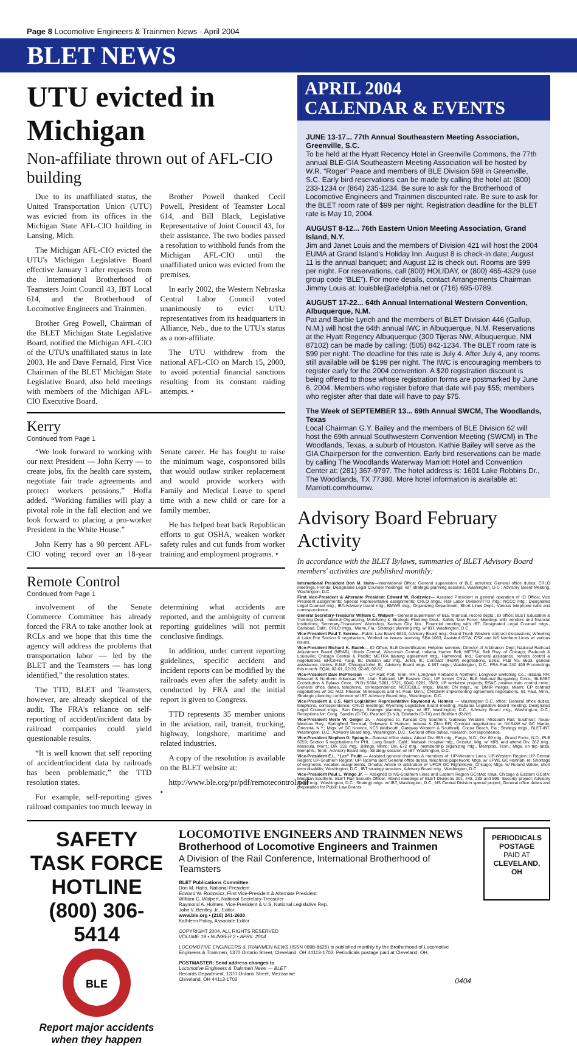Page 8 Locomotive Engineers & Trainmen News · April 2004
BLET NEWS
UTU evicted in Michigan
Non-affiliate thrown out of AFL-CIO building
Due to its unaffiliated status, the United Transportation Union (UTU) was evicted from its offices in the Michigan State AFL-CIO building in Lansing, Mich.
The Michigan AFL-CIO evicted the UTU's Michigan Legislative Board effective January 1 after requests from the International Brotherhood of Teamsters Joint Council 43, IBT Local 614, and the Brotherhood of Locomotive Engineers and Trainmen.
Brother Greg Powell, Chairman of the BLET Michigan State Legislative Board, notified the Michigan AFL-CIO of the UTU's unaffiliated status in late 2003. He and Dave Fernald, First Vice Chairman of the BLET Michigan State Legislative Board, also held meetings with members of the Michigan AFL-CIO Executive Board.
Brother Powell thanked Cecil Powell, President of Teamster Local 614, and Bill Black, Legislative Representative of Joint Council 43, for their assistance. The two bodies passed a resolution to withhold funds from the Michigan AFL-CIO until the unaffiliated union was evicted from the premises.
In early 2002, the Western Nebraska Central Labor Council voted unanimously to evict UTU representatives from its headquarters in Alliance, Neb., due to the UTU's status as a non-affiliate.
The UTU withdrew from the national AFL-CIO on March 15, 2000, to avoid potential financial sanctions resulting from its constant raiding attempts. •
Kerry
Continued from Page 1
“We look forward to working with our next President — John Kerry — to create jobs, fix the health care system, negotiate fair trade agreements and protect workers pensions,” Hoffa added. “Working families will play a pivotal role in the fall election and we look forward to placing a pro-worker President in the White House.”
John Kerry has a 90 percent AFL-CIO voting record over an 18-year Senate career. He has fought to raise the minimum wage, cosponsored bills that would outlaw striker replacement and would provide workers with Family and Medical Leave to spend time with a new child or care for a family member.
He has helped beat back Republican efforts to gut OSHA, weaken worker safety rules and cut funds from worker training and employment programs. •
Remote Control
Continued from Page 1
involvement of the Senate Commerce Committee has already forced the FRA to take another look at RCLs and we hope that this time the agency will address the problems that transportation labor — led by the BLET and the Teamsters — has long identified,” the resolution states.
The TTD, BLET and Teamsters, however, are already skeptical of the audit. The FRA's reliance on self-reporting of accident/incident data by railroad companies could yield questionable results.
“It is well known that self reporting of accident/incident data by railroads has been problematic,” the TTD resolution states.
For example, self-reporting gives railroad companies too much leeway in determining what accidents are reported, and the ambiguity of current reporting guidelines will not permit conclusive findings.
In addition, under current reporting guidelines, specific accident and incident reports can be modified by the railroads even after the safety audit is conducted by FRA and the initial report is given to Congress.
TTD represents 35 member unions in the aviation, rail, transit, trucking, highway, longshore, maritime and related industries.
A copy of the resolution is available on the BLET website at:
http://www.ble.org/pr/pdf/remotecontrol.pdf •
APRIL 2004
CALENDAR & EVENTS
JUNE 13-17... 77th Annual Southeastern Meeting Association, Greenville, S.C.
To be held at the Hyatt Recency Hotel in Greenville Commons, the 77th annual BLE-GIA Southeastern Meeting Association will be hosted by W.R. “Roger” Peace and members of BLE Division 598 in Greenville, S.C. Early bird reservations can be made by calling the hotel at: (800) 233-1234 or (864) 235-1234. Be sure to ask for the Brotherhood of Locomotive Engineers and Trainmen discounted rate. Be sure to ask for the BLET room rate of $99 per night. Registration deadline for the BLET rate is May 10, 2004.
AUGUST 8-12... 76th Eastern Union Meeting Association, Grand Island, N.Y.
Jim and Janet Louis and the members of Division 421 will host the 2004 EUMA at Grand Island's Holiday Inn. August 8 is check-in date; August 11 is the annual banquet; and August 12 is check out. Rooms are $99 per night. For reservations, call (800) HOLIDAY, or (800) 465-4329 (use group code “BLE”). For more details, contact Arrangements Chairman Jimmy Louis at: louisble@adelphia.net or (716) 695-0789.
AUGUST 17-22... 64th Annual International Western Convention, Albuquerque, N.M.
Pat and Barbie Lynch and the members of BLET Division 446 (Gallup, N.M.) will host the 64th annual IWC in Albuquerque, N.M. Reservations at the Hyatt Regency Albuquerque (300 Tijeras NW, Albuquerque, NM 87102) can be made by calling: (505) 842-1234. The BLET room rate is $99 per night. The deadline for this rate is July 4. After July 4, any rooms still available will be $199 per night. The IWC is encouraging members to register early for the 2004 convention. A $20 registration discount is being offered to those whose registration forms are postmarked by June 6, 2004. Members who register before that date will pay $55; members who register after that date will have to pay $75.
The Week of SEPTEMBER 13... 69th Annual SWCM, The Woodlands, Texas
Local Chairman G.Y. Bailey and the members of BLE Division 62 will host the 69th annual Southwestern Convention Meeting (SWCM) in The Woodlands, Texas, a suburb of Houston. Kathie Bailey will serve as the GIA Chairperson for the convention. Early bird reservations can be made by calling The Woodlands Waterway Marriott Hotel and Convention Center at: (281) 367-9797. The hotel address is: 1601 Lake Robbins Dr., The Woodlands, TX 77380. More hotel information is available at: Marriott.com/houmw.
Advisory Board February Activity
In accordance with the BLET Bylaws, summaries of BLET Advisory Board members' activities are published monthly:
International President Don M. Hahs—International Office: General supervision of BLE activities; General office duties; CRLO meetings, Florida; Designated Legal Counsel meetings; IBT strategic planning sessions, Washington, D.C.; Advisory Board Meeting, Washington, D.C.
First Vice-President & Alternate President Edward W. Rodzwicz— Assisted President in general operation of ID Office; Vice President assignments; Special Representative assignments; CRLO mtgs.; Rail Labor Division/TTD mtg.; NCCC mtg.; Designated Legal Counsel mtg.; IBT/Advisory board mtg.; BMWE mtg.; Organizing Department; Short Lines Dept.; Various telephone calls and correspondence.
General Secretary-Treasurer William C. Walpert—General supervision of BLE financial, record depts.; ID office; BLET Education & Training Dept.; Internal Organizing, Mobilizing & Strategic Planning Dept.; Safety Task Force; Meetings with vendors and financial institutions; Secretary-Treasurers' Workshop, Kansas City, Mo.; Financial meeting with IBT; Designated Legal Counsel mtgs., Carlsbad, Calif.; CRLO mtgs., Miami, Fla.; Strategic planning mtg. w/ IBT, Washington, D.C.
Vice-President Paul T. Sorrow—Public Law Board 6619; Advisory Board mtg.; Grand Trunk Western contract discussions; Wheeling & Lake Erie Section 6 negotiations; Worked on issues involving SBA 1063; Assisted GTW, CSX and NS Northern Lines w/ various issues.
Vice-President Richard K. Radek— ID Office; BLE Decertification Helpline services; Director of Arbitration Dept; National Railroad Adjustment Board (NRAB); Illinois Central; Wisconsin Central; Indiana Harbor Belt; METRA; Belt Rwy. of Chicago; Paducah & Louisville; Chicago Central & Pacific; METRA training agreement mtg., Hammond, Ind.; General assistance, remote control & negotiations, BRC/IHB, Alsip, Ill.; Division 582 mtg., Joliet, Ill.; Contract (IH&W) negotiations, EJ&E; PLB No. 6603, general assistance, claims, EJ&E, Chicago/Joliet, Ill.; Advisory Board mtgs. & IBT mtgs., Washington, D.C.; FRA Part 240 409 Proceedings this month: EQAL 02-01, 02-30, 02-45, 02-52.
Vice-President Dale McPherson — CP Rail; Port. Term. RR; Longview Portland & Northern; Longview Switching Co.; Indiana RR; Missouri & Northern Arkansas RR; Utah Railroad; UP Eastern Dist.; UP former CNW; BLE National Bargaining Cmte.; BLE/IBT Constitution & Bylaws Cmte.; PLBs 5604, 5681, 5721, 6040, 6281, 6589; UP work/rest projects; RSAC positive train control cmte.; General office duties, telephone, correspondence; NCCC/BLE mtgs., Miami; CN mtgs., re: DMIR merger, Miami; CP contract negotiations w/ GC M.D. Priester, Minneapolis and St. Paul, Minn.; CN/DMIR implementing agreement negotiations, St. Paul, Minn.; Strategic planning conference w/ IBT, Advisory Board mtg., Washington, D.C.
Vice-President & U.S. Nat'l Legislative Representative Raymond A. Holmes — Washington D.C. office; General office duties, telephone, correspondence; CRLO meetings; Wyoming Legislative Board meeting; Alabama Legislative Board meeting; Designated Legal Counsel mtgs., San Diego; Strategic planning mtgs. w/ IBT, Washington, D.C.; Advisory Board mtg., Washington, D.C.; Receptions for: Cong. Sandlin (D-TX), Pascrell (D-NJ), Edwards (D-TX) and Boehlert (R-NY).
Vice-President Merle W. Geiger Jr.— Assigned to: Kansas City Southern; Gateway Western; Midsouth Rail; Southrail; Texas-Mexican Rwy.; Springfield Terminal; Delaware & Hudson; Indiana & Ohio RR; Contract negotiations on NYS&W w/ GC Martin, Oneonta, N.Y.; Mtgs. w/ GC Koonce, KCS (Midsouth, Gateway Western & Southrail), Cocoa Beach, Fla.; Strategy mtgs., BLET-IBT, Washington, D.C.; Advisory Board mtg., Washington, D.C.; General office duties, research, correspondence.
Vice-President Stephen D. Speagle—General office duties; Attend Div. 655 mtg., Fargo, N.D.; Div. 69 mtg., Grand Forks, N.D.; PLB 6659; Section 6 negotiations for PHL, Long Beach, Calif.; Wabash Hospital mtg., Decatur; Mtg. w/ MRL and attend Div. 262 mtg., Missoula, Mont.; Div. 232 mtg., Billings, Mont.; Div. 672 mtg., membership organizing mtg., Memphis, Tenn.; Mtgs. on trip rates, Memphis, Tenn.; Advisory Board mtg., Strategy session w/ IBT, Washington, D.C.
Vice-President E.L. “Lee” Pruitt — Assisted general chairmen & members of: UP-Western Lines; UP-Western Region; UP-Central Region; UP-Southern Region; UP-Tacoma Belt; General office duties, telephone paperwork; Mtgs. w/ UPWL GC Hannah, re: Shortage of engineers, vacation assignments, Omaha; Article IX arbitration w/ UPCR GC Rightmeyer, Chicago; Mtgs. w/ Roland Wilder, short term disability, Washington, D.C.; IBT strategy sessions, Advisory Board mtg., Washington, D.C.
Vice-President Paul L. Wingo Jr. — Assigned to NS-Southern Lines and Eastern Region GCofAs; Iowa, Chicago & Eastern GCofA; Meridian Southern; BLET Rail Security Officer; Attend meetings of BLET Divisions 301, 448, 239 and 899; Security project; Advisory Board mtg., Washington, D.C.; Strategy mtgs. w/ IBT, Washington, D.C.; NS Central Division special project; General office duties and preparation for Public Law Boards.
SAFETY TASK FORCE HOTLINE
(800) 306-5414
BLE
Report major accidents when they happen
LOCOMOTIVE ENGINEERS AND TRAINMEN NEWS
Brotherhood of Locomotive Engineers and Trainmen
A Division of the Rail Conference, International Brotherhood of Teamsters
BLET Publications Committee:
Don M. Hahs, National President
Edward W. Rodzwicz, First Vice-President & Alternate President
William C. Walpert, National Secretary-Treasurer
Raymond A. Holmes, Vice-President & U.S. National Legislative Rep.
John V. Bentley Jr., Editor
www.ble.org • (216) 241-2630
Kathleen Policy, Associate Editor
COPYRIGHT 2004, ALL RIGHTS RESERVED
VOLUME 18 • NUMBER 2 • APRIL 2004
LOCOMOTIVE ENGINEERS & TRAINMEN NEWS (ISSN 0898-8625) is published monthly by the Brotherhood of Locomotive Engineers & Trainmen, 1370 Ontario Street, Cleveland, OH 44113-1702. Periodicals postage paid at Cleveland, OH.
POSTMASTER: Send address changes to
Locomotive Engineers & Trainmen News — BLET
Records Department, 1370 Ontario Street, Mezzanine
Cleveland, OH 44113-1702 0404
PERIODICALS
POSTAGE
PAID AT
CLEVELAND, OH